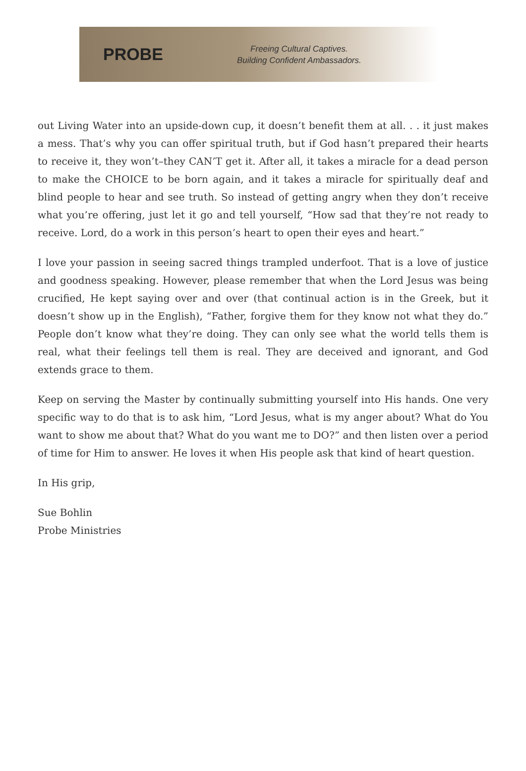PROBE
Freeing Cultural Captives.
Building Confident Ambassadors.
out Living Water into an upside-down cup, it doesn’t benefit them at all. . . it just makes a mess. That’s why you can offer spiritual truth, but if God hasn’t prepared their hearts to receive it, they won’t–they CAN’T get it. After all, it takes a miracle for a dead person to make the CHOICE to be born again, and it takes a miracle for spiritually deaf and blind people to hear and see truth. So instead of getting angry when they don’t receive what you’re offering, just let it go and tell yourself, “How sad that they’re not ready to receive. Lord, do a work in this person’s heart to open their eyes and heart.”
I love your passion in seeing sacred things trampled underfoot. That is a love of justice and goodness speaking. However, please remember that when the Lord Jesus was being crucified, He kept saying over and over (that continual action is in the Greek, but it doesn’t show up in the English), “Father, forgive them for they know not what they do.” People don’t know what they’re doing. They can only see what the world tells them is real, what their feelings tell them is real. They are deceived and ignorant, and God extends grace to them.
Keep on serving the Master by continually submitting yourself into His hands. One very specific way to do that is to ask him, “Lord Jesus, what is my anger about? What do You want to show me about that? What do you want me to DO?” and then listen over a period of time for Him to answer. He loves it when His people ask that kind of heart question.
In His grip,
Sue Bohlin
Probe Ministries